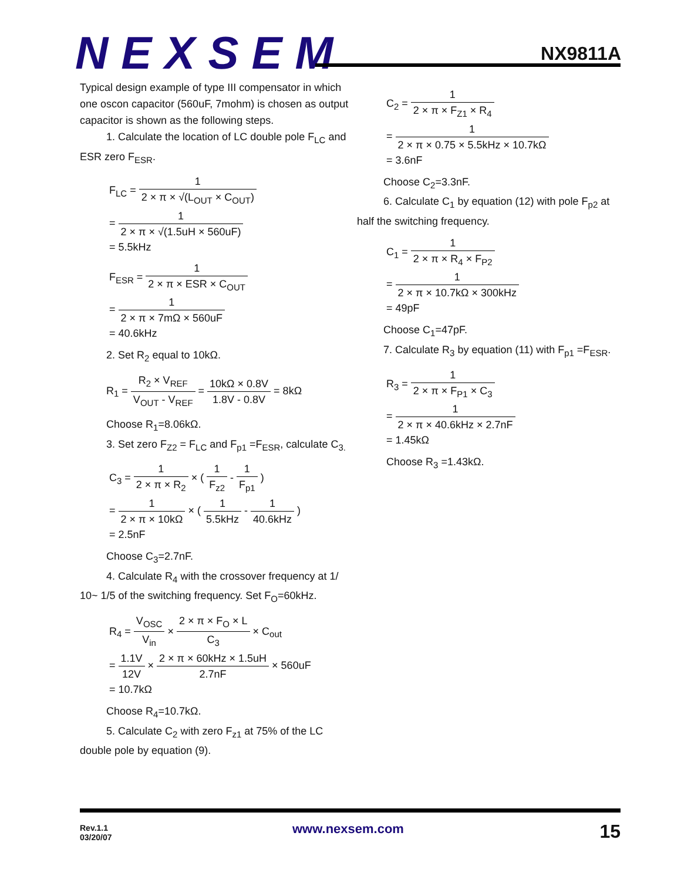NEXSEM
NX9811A
Typical design example of type III compensator in which one oscon capacitor (560uF, 7mohm) is chosen as output capacitor is shown as the following steps.
1. Calculate the location of LC double pole F<sub>LC</sub> and ESR zero F<sub>ESR</sub>.
F<sub>LC</sub> = 1 2 × π × √(L<sub>OUT</sub> × C<sub>OUT</sub>)
= 1 2 × π × √(1.5uH × 560uF)
= 5.5kHz
F<sub>ESR</sub> = 1 2 × π × ESR × C<sub>OUT</sub>
= 1 2 × π × 7mΩ × 560uF
= 40.6kHz
2. Set R<sub>2</sub> equal to 10kΩ.
R<sub>1</sub> = R<sub>2</sub> × V<sub>REF</sub> V<sub>OUT</sub> - V<sub>REF</sub> = 10kΩ × 0.8V 1.8V - 0.8V = 8kΩ
Choose R<sub>1</sub>=8.06kΩ.
3. Set zero F<sub>Z2</sub> = F<sub>LC</sub> and F<sub>p1</sub> =F<sub>ESR</sub>, calculate C<sub>3.</sub>
C<sub>3</sub> = 1 2 × π × R<sub>2</sub> × ( 1 F<sub>z2</sub> - 1 F<sub>p1</sub> )
= 1 2 × π × 10kΩ × ( 1 5.5kHz - 1 40.6kHz )
= 2.5nF
Choose C<sub>3</sub>=2.7nF.
4. Calculate R<sub>4</sub> with the crossover frequency at 1/ 10~ 1/5 of the switching frequency. Set F<sub>O</sub>=60kHz.
R<sub>4</sub> = V<sub>OSC</sub> V<sub>in</sub> × 2 × π × F<sub>O</sub> × L C<sub>3</sub> × C<sub>out</sub>
= 1.1V 12V × 2 × π × 60kHz × 1.5uH 2.7nF × 560uF
= 10.7kΩ
Choose R<sub>4</sub>=10.7kΩ.
5. Calculate C<sub>2</sub> with zero F<sub>z1</sub> at 75% of the LC double pole by equation (9).
C<sub>2</sub> = 1 2 × π × F<sub>Z1</sub> × R<sub>4</sub>
= 1 2 × π × 0.75 × 5.5kHz × 10.7kΩ
= 3.6nF
Choose C<sub>2</sub>=3.3nF.
6. Calculate C<sub>1</sub> by equation (12) with pole F<sub>p2</sub> at half the switching frequency.
C<sub>1</sub> = 1 2 × π × R<sub>4</sub> × F<sub>P2</sub>
= 1 2 × π × 10.7kΩ × 300kHz
= 49pF
Choose C<sub>1</sub>=47pF.
7. Calculate R<sub>3</sub> by equation (11) with F<sub>p1</sub> =F<sub>ESR</sub>.
R<sub>3</sub> = 1 2 × π × F<sub>P1</sub> × C<sub>3</sub>
= 1 2 × π × 40.6kHz × 2.7nF
= 1.45kΩ
Choose R<sub>3</sub> =1.43kΩ.
Rev.1.1
03/20/07
www.nexsem.com 15